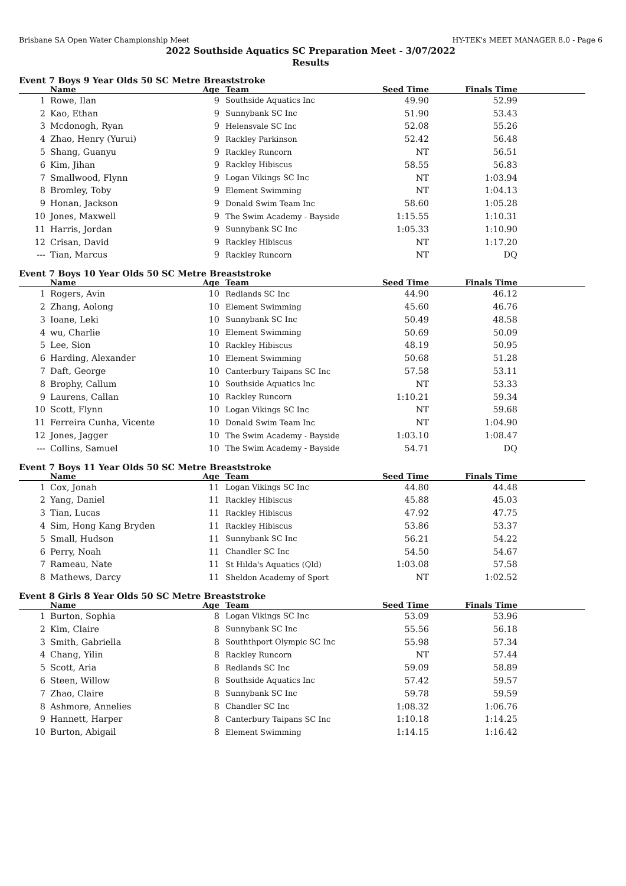Brisbane SA Open Water Championship Meet HY-TEK's MEET MANAGER 8.0 - Page 6
2022 Southside Aquatics SC Preparation Meet - 3/07/2022
Results
Event 7 Boys 9 Year Olds 50 SC Metre Breaststroke
| | Name | Age | Team | Seed Time | Finals Time | |
| --- | --- | --- | --- | --- | --- | --- |
| 1 | Rowe, Ilan | 9 | Southside Aquatics Inc | 49.90 | 52.99 | |
| 2 | Kao, Ethan | 9 | Sunnybank SC Inc | 51.90 | 53.43 | |
| 3 | Mcdonogh, Ryan | 9 | Helensvale SC Inc | 52.08 | 55.26 | |
| 4 | Zhao, Henry (Yurui) | 9 | Rackley Parkinson | 52.42 | 56.48 | |
| 5 | Shang, Guanyu | 9 | Rackley Runcorn | NT | 56.51 | |
| 6 | Kim, Jihan | 9 | Rackley Hibiscus | 58.55 | 56.83 | |
| 7 | Smallwood, Flynn | 9 | Logan Vikings SC Inc | NT | 1:03.94 | |
| 8 | Bromley, Toby | 9 | Element Swimming | NT | 1:04.13 | |
| 9 | Honan, Jackson | 9 | Donald Swim Team Inc | 58.60 | 1:05.28 | |
| 10 | Jones, Maxwell | 9 | The Swim Academy - Bayside | 1:15.55 | 1:10.31 | |
| 11 | Harris, Jordan | 9 | Sunnybank SC Inc | 1:05.33 | 1:10.90 | |
| 12 | Crisan, David | 9 | Rackley Hibiscus | NT | 1:17.20 | |
| --- | Tian, Marcus | 9 | Rackley Runcorn | NT | DQ | |
Event 7 Boys 10 Year Olds 50 SC Metre Breaststroke
| | Name | Age | Team | Seed Time | Finals Time | |
| --- | --- | --- | --- | --- | --- | --- |
| 1 | Rogers, Avin | 10 | Redlands SC Inc | 44.90 | 46.12 | |
| 2 | Zhang, Aolong | 10 | Element Swimming | 45.60 | 46.76 | |
| 3 | Ioane, Leki | 10 | Sunnybank SC Inc | 50.49 | 48.58 | |
| 4 | wu, Charlie | 10 | Element Swimming | 50.69 | 50.09 | |
| 5 | Lee, Sion | 10 | Rackley Hibiscus | 48.19 | 50.95 | |
| 6 | Harding, Alexander | 10 | Element Swimming | 50.68 | 51.28 | |
| 7 | Daft, George | 10 | Canterbury Taipans SC Inc | 57.58 | 53.11 | |
| 8 | Brophy, Callum | 10 | Southside Aquatics Inc | NT | 53.33 | |
| 9 | Laurens, Callan | 10 | Rackley Runcorn | 1:10.21 | 59.34 | |
| 10 | Scott, Flynn | 10 | Logan Vikings SC Inc | NT | 59.68 | |
| 11 | Ferreira Cunha, Vicente | 10 | Donald Swim Team Inc | NT | 1:04.90 | |
| 12 | Jones, Jagger | 10 | The Swim Academy - Bayside | 1:03.10 | 1:08.47 | |
| --- | Collins, Samuel | 10 | The Swim Academy - Bayside | 54.71 | DQ | |
Event 7 Boys 11 Year Olds 50 SC Metre Breaststroke
| | Name | Age | Team | Seed Time | Finals Time | |
| --- | --- | --- | --- | --- | --- | --- |
| 1 | Cox, Jonah | 11 | Logan Vikings SC Inc | 44.80 | 44.48 | |
| 2 | Yang, Daniel | 11 | Rackley Hibiscus | 45.88 | 45.03 | |
| 3 | Tian, Lucas | 11 | Rackley Hibiscus | 47.92 | 47.75 | |
| 4 | Sim, Hong Kang Bryden | 11 | Rackley Hibiscus | 53.86 | 53.37 | |
| 5 | Small, Hudson | 11 | Sunnybank SC Inc | 56.21 | 54.22 | |
| 6 | Perry, Noah | 11 | Chandler SC Inc | 54.50 | 54.67 | |
| 7 | Rameau, Nate | 11 | St Hilda's Aquatics (Qld) | 1:03.08 | 57.58 | |
| 8 | Mathews, Darcy | 11 | Sheldon Academy of Sport | NT | 1:02.52 | |
Event 8 Girls 8 Year Olds 50 SC Metre Breaststroke
| | Name | Age | Team | Seed Time | Finals Time | |
| --- | --- | --- | --- | --- | --- | --- |
| 1 | Burton, Sophia | 8 | Logan Vikings SC Inc | 53.09 | 53.96 | |
| 2 | Kim, Claire | 8 | Sunnybank SC Inc | 55.56 | 56.18 | |
| 3 | Smith, Gabriella | 8 | Souththport Olympic SC Inc | 55.98 | 57.34 | |
| 4 | Chang, Yilin | 8 | Rackley Runcorn | NT | 57.44 | |
| 5 | Scott, Aria | 8 | Redlands SC Inc | 59.09 | 58.89 | |
| 6 | Steen, Willow | 8 | Southside Aquatics Inc | 57.42 | 59.57 | |
| 7 | Zhao, Claire | 8 | Sunnybank SC Inc | 59.78 | 59.59 | |
| 8 | Ashmore, Annelies | 8 | Chandler SC Inc | 1:08.32 | 1:06.76 | |
| 9 | Hannett, Harper | 8 | Canterbury Taipans SC Inc | 1:10.18 | 1:14.25 | |
| 10 | Burton, Abigail | 8 | Element Swimming | 1:14.15 | 1:16.42 | |